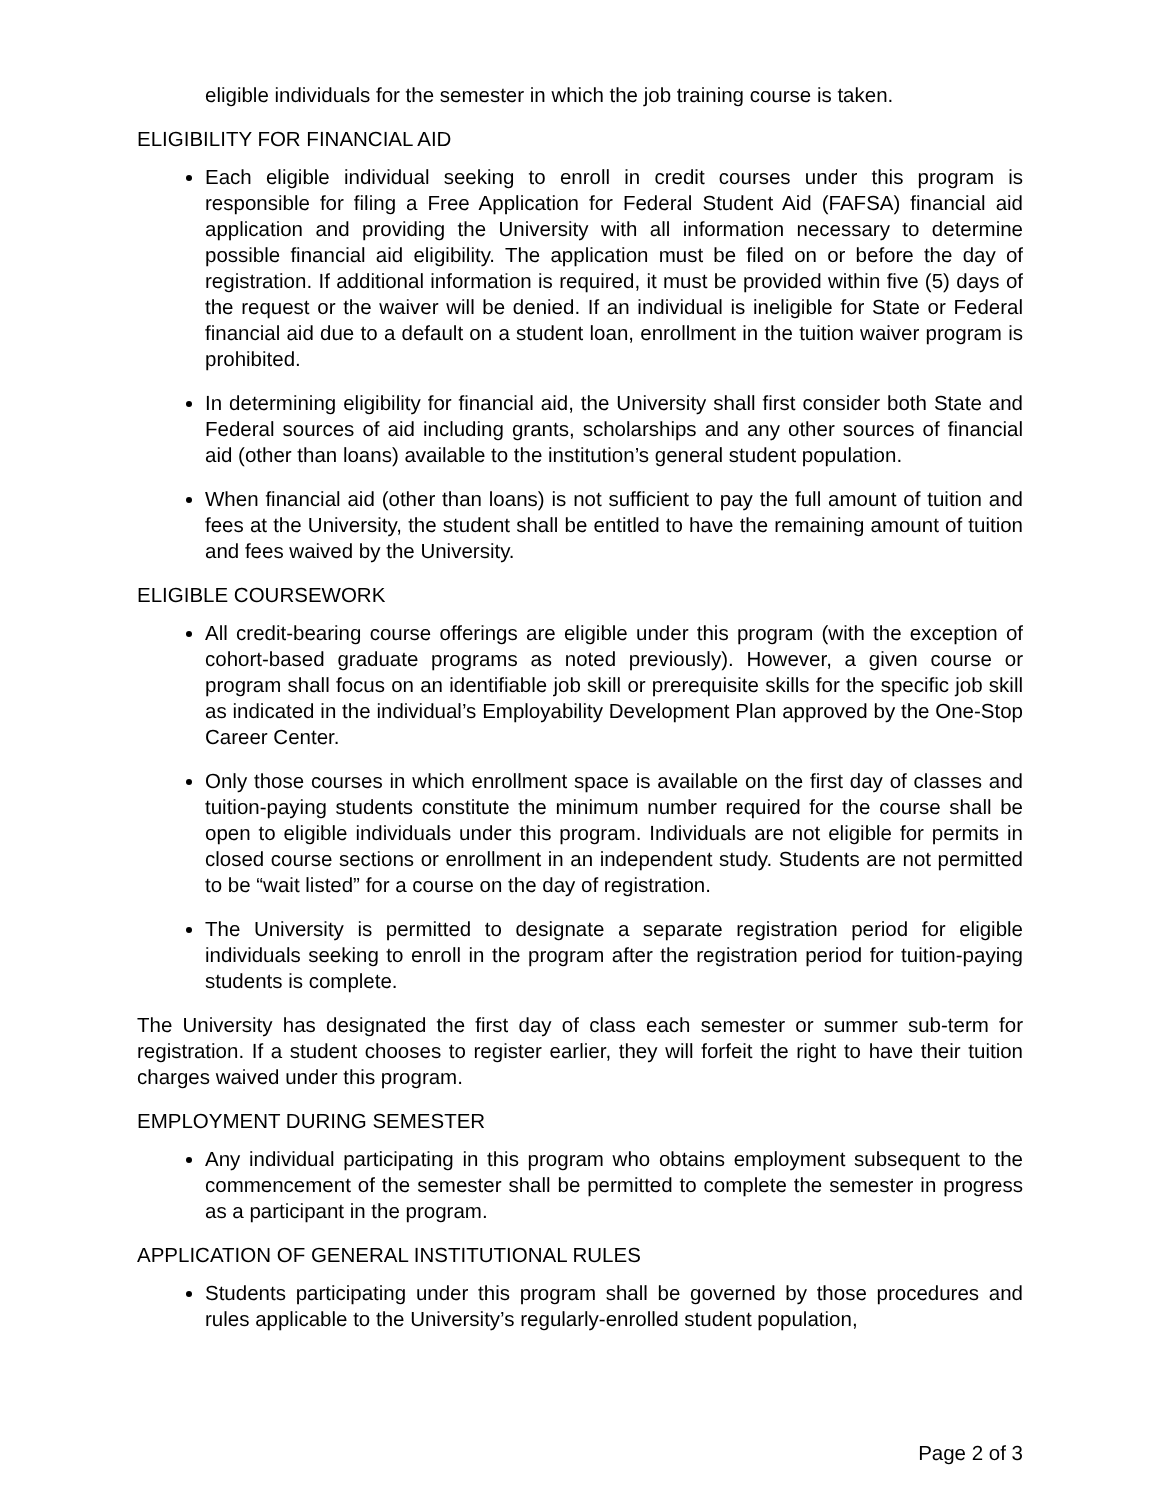eligible individuals for the semester in which the job training course is taken.
ELIGIBILITY FOR FINANCIAL AID
Each eligible individual seeking to enroll in credit courses under this program is responsible for filing a Free Application for Federal Student Aid (FAFSA) financial aid application and providing the University with all information necessary to determine possible financial aid eligibility. The application must be filed on or before the day of registration. If additional information is required, it must be provided within five (5) days of the request or the waiver will be denied. If an individual is ineligible for State or Federal financial aid due to a default on a student loan, enrollment in the tuition waiver program is prohibited.
In determining eligibility for financial aid, the University shall first consider both State and Federal sources of aid including grants, scholarships and any other sources of financial aid (other than loans) available to the institution’s general student population.
When financial aid (other than loans) is not sufficient to pay the full amount of tuition and fees at the University, the student shall be entitled to have the remaining amount of tuition and fees waived by the University.
ELIGIBLE COURSEWORK
All credit-bearing course offerings are eligible under this program (with the exception of cohort-based graduate programs as noted previously). However, a given course or program shall focus on an identifiable job skill or prerequisite skills for the specific job skill as indicated in the individual’s Employability Development Plan approved by the One-Stop Career Center.
Only those courses in which enrollment space is available on the first day of classes and tuition-paying students constitute the minimum number required for the course shall be open to eligible individuals under this program. Individuals are not eligible for permits in closed course sections or enrollment in an independent study. Students are not permitted to be “wait listed” for a course on the day of registration.
The University is permitted to designate a separate registration period for eligible individuals seeking to enroll in the program after the registration period for tuition-paying students is complete.
The University has designated the first day of class each semester or summer sub-term for registration. If a student chooses to register earlier, they will forfeit the right to have their tuition charges waived under this program.
EMPLOYMENT DURING SEMESTER
Any individual participating in this program who obtains employment subsequent to the commencement of the semester shall be permitted to complete the semester in progress as a participant in the program.
APPLICATION OF GENERAL INSTITUTIONAL RULES
Students participating under this program shall be governed by those procedures and rules applicable to the University’s regularly-enrolled student population,
Page 2 of 3